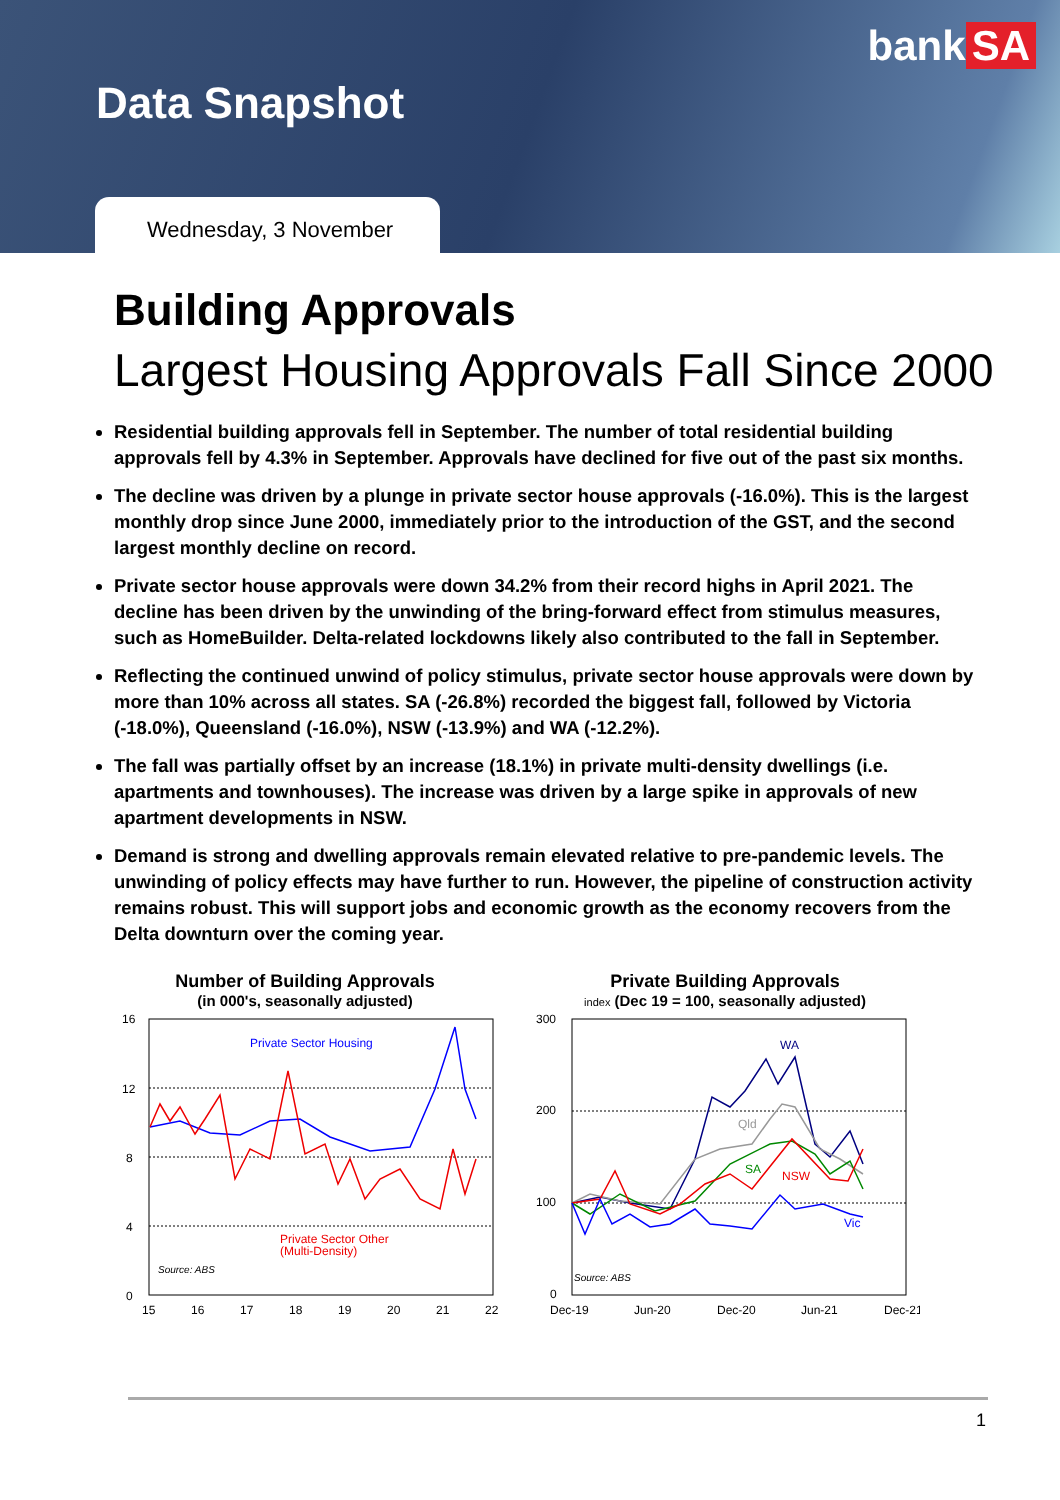bank SA
Data Snapshot
Wednesday, 3 November
Building Approvals
Largest Housing Approvals Fall Since 2000
Residential building approvals fell in September. The number of total residential building approvals fell by 4.3% in September. Approvals have declined for five out of the past six months.
The decline was driven by a plunge in private sector house approvals (-16.0%). This is the largest monthly drop since June 2000, immediately prior to the introduction of the GST, and the second largest monthly decline on record.
Private sector house approvals were down 34.2% from their record highs in April 2021. The decline has been driven by the unwinding of the bring-forward effect from stimulus measures, such as HomeBuilder. Delta-related lockdowns likely also contributed to the fall in September.
Reflecting the continued unwind of policy stimulus, private sector house approvals were down by more than 10% across all states. SA (-26.8%) recorded the biggest fall, followed by Victoria (-18.0%), Queensland (-16.0%), NSW (-13.9%) and WA (-12.2%).
The fall was partially offset by an increase (18.1%) in private multi-density dwellings (i.e. apartments and townhouses). The increase was driven by a large spike in approvals of new apartment developments in NSW.
Demand is strong and dwelling approvals remain elevated relative to pre-pandemic levels. The unwinding of policy effects may have further to run. However, the pipeline of construction activity remains robust. This will support jobs and economic growth as the economy recovers from the Delta downturn over the coming year.
Number of Building Approvals
(in 000's, seasonally adjusted)
16
12
8
4
0
Private Sector Housing
Private Sector Other
(Multi-Density)
Source: ABS
15
16
17
18
19
20
21
22
Private Building Approvals
index (Dec 19 = 100, seasonally adjusted)
300
200
100
0
WA
Qld
SA
NSW
Vic
Source: ABS
Dec-19
Jun-20
Dec-20
Jun-21
Dec-21
1